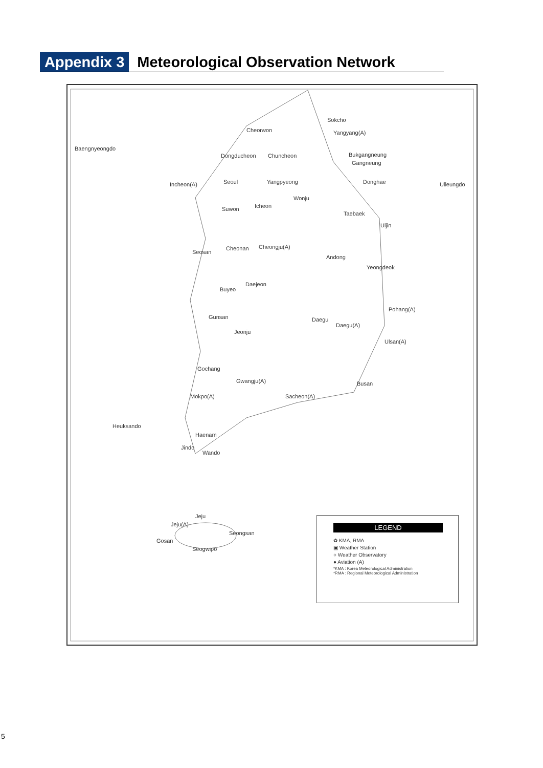Appendix 3 Meteorological Observation Network
Cheorwon
Sokcho
Yangyang(A)
Baengnyeongdo
Dongducheon Chuncheon Bukgangneung
Gangneung
Incheon(A) Seoul Yangpyeong Donghae Ulleungdo
Suwon Icheon
Wonju
Taebaek
Uljin
Seosan
Cheonan Cheongju(A)
Andong
Yeongdeok
Daejeon
Buyeo
Pohang(A)
Daegu
Daegu(A)
Gunsan
Jeonju
Ulsan(A)
Gochang
Gwangju(A) Busan
Mokpo(A) Sacheon(A)
Heuksando
Haenam
Jindo
Wando
Jeju(A)
Jeju
Seongsan
Gosan
Seogwipo
LEGEND
✿ KMA, RMA
▣ Weather Station
○ Weather Observatory
● Aviation (A)
*KMA : Korea Meteorological Administration
*RMA : Regional Meteorological Administration
5